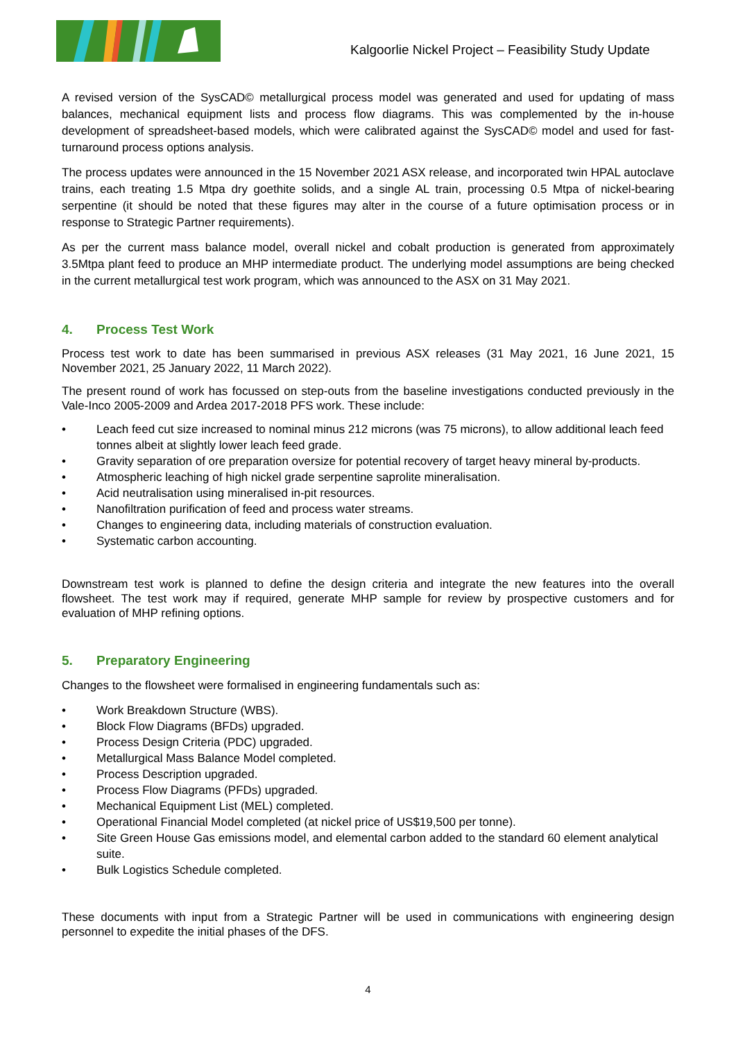Kalgoorlie Nickel Project – Feasibility Study Update
A revised version of the SysCAD© metallurgical process model was generated and used for updating of mass balances, mechanical equipment lists and process flow diagrams. This was complemented by the in-house development of spreadsheet-based models, which were calibrated against the SysCAD© model and used for fast-turnaround process options analysis.
The process updates were announced in the 15 November 2021 ASX release, and incorporated twin HPAL autoclave trains, each treating 1.5 Mtpa dry goethite solids, and a single AL train, processing 0.5 Mtpa of nickel-bearing serpentine (it should be noted that these figures may alter in the course of a future optimisation process or in response to Strategic Partner requirements).
As per the current mass balance model, overall nickel and cobalt production is generated from approximately 3.5Mtpa plant feed to produce an MHP intermediate product. The underlying model assumptions are being checked in the current metallurgical test work program, which was announced to the ASX on 31 May 2021.
4. Process Test Work
Process test work to date has been summarised in previous ASX releases (31 May 2021, 16 June 2021, 15 November 2021, 25 January 2022, 11 March 2022).
The present round of work has focussed on step-outs from the baseline investigations conducted previously in the Vale-Inco 2005-2009 and Ardea 2017-2018 PFS work. These include:
• Leach feed cut size increased to nominal minus 212 microns (was 75 microns), to allow additional leach feed tonnes albeit at slightly lower leach feed grade.
• Gravity separation of ore preparation oversize for potential recovery of target heavy mineral by-products.
• Atmospheric leaching of high nickel grade serpentine saprolite mineralisation.
• Acid neutralisation using mineralised in-pit resources.
• Nanofiltration purification of feed and process water streams.
• Changes to engineering data, including materials of construction evaluation.
• Systematic carbon accounting.
Downstream test work is planned to define the design criteria and integrate the new features into the overall flowsheet. The test work may if required, generate MHP sample for review by prospective customers and for evaluation of MHP refining options.
5. Preparatory Engineering
Changes to the flowsheet were formalised in engineering fundamentals such as:
• Work Breakdown Structure (WBS).
• Block Flow Diagrams (BFDs) upgraded.
• Process Design Criteria (PDC) upgraded.
• Metallurgical Mass Balance Model completed.
• Process Description upgraded.
• Process Flow Diagrams (PFDs) upgraded.
• Mechanical Equipment List (MEL) completed.
• Operational Financial Model completed (at nickel price of US$19,500 per tonne).
• Site Green House Gas emissions model, and elemental carbon added to the standard 60 element analytical suite.
• Bulk Logistics Schedule completed.
These documents with input from a Strategic Partner will be used in communications with engineering design personnel to expedite the initial phases of the DFS.
4